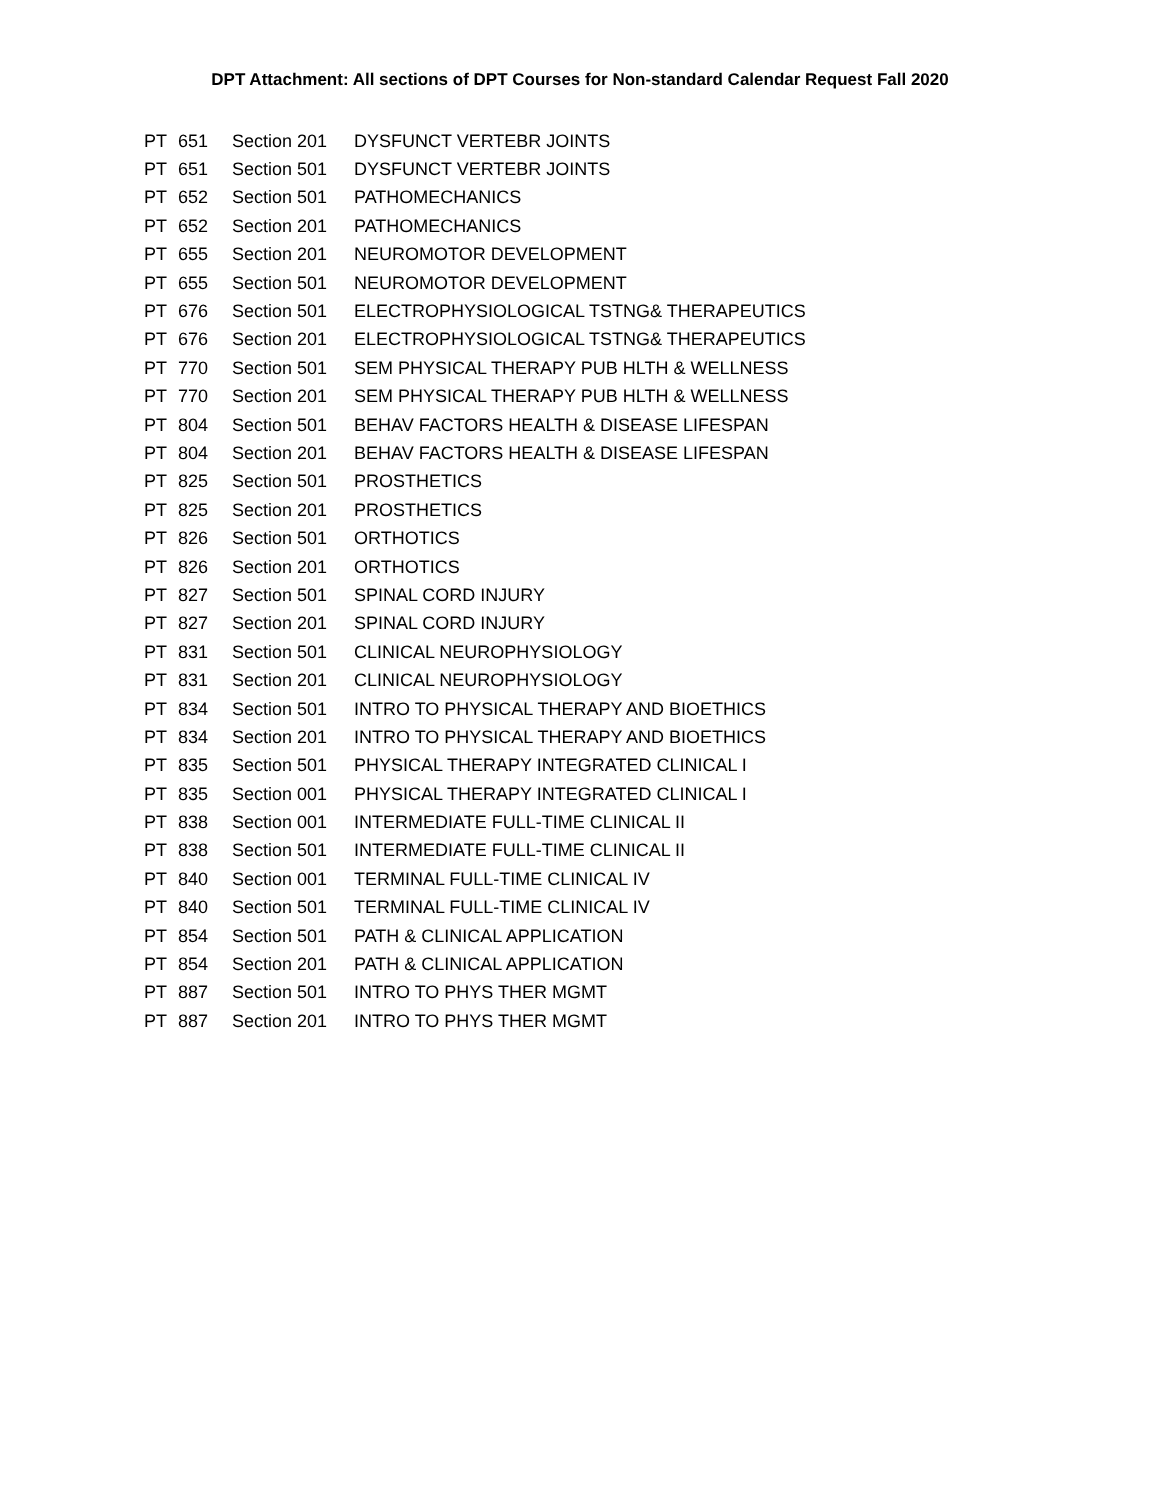DPT Attachment: All sections of DPT Courses for Non-standard Calendar Request Fall 2020
| PT | 651 | Section 201 | DYSFUNCT VERTEBR JOINTS |
| PT | 651 | Section 501 | DYSFUNCT VERTEBR JOINTS |
| PT | 652 | Section 501 | PATHOMECHANICS |
| PT | 652 | Section 201 | PATHOMECHANICS |
| PT | 655 | Section 201 | NEUROMOTOR DEVELOPMENT |
| PT | 655 | Section 501 | NEUROMOTOR DEVELOPMENT |
| PT | 676 | Section 501 | ELECTROPHYSIOLOGICAL TSTNG& THERAPEUTICS |
| PT | 676 | Section 201 | ELECTROPHYSIOLOGICAL TSTNG& THERAPEUTICS |
| PT | 770 | Section 501 | SEM PHYSICAL THERAPY PUB HLTH & WELLNESS |
| PT | 770 | Section 201 | SEM PHYSICAL THERAPY PUB HLTH & WELLNESS |
| PT | 804 | Section 501 | BEHAV FACTORS HEALTH & DISEASE LIFESPAN |
| PT | 804 | Section 201 | BEHAV FACTORS HEALTH & DISEASE LIFESPAN |
| PT | 825 | Section 501 | PROSTHETICS |
| PT | 825 | Section 201 | PROSTHETICS |
| PT | 826 | Section 501 | ORTHOTICS |
| PT | 826 | Section 201 | ORTHOTICS |
| PT | 827 | Section 501 | SPINAL CORD INJURY |
| PT | 827 | Section 201 | SPINAL CORD INJURY |
| PT | 831 | Section 501 | CLINICAL NEUROPHYSIOLOGY |
| PT | 831 | Section 201 | CLINICAL NEUROPHYSIOLOGY |
| PT | 834 | Section 501 | INTRO TO PHYSICAL THERAPY AND BIOETHICS |
| PT | 834 | Section 201 | INTRO TO PHYSICAL THERAPY AND BIOETHICS |
| PT | 835 | Section 501 | PHYSICAL THERAPY INTEGRATED CLINICAL I |
| PT | 835 | Section 001 | PHYSICAL THERAPY INTEGRATED CLINICAL I |
| PT | 838 | Section 001 | INTERMEDIATE FULL-TIME CLINICAL II |
| PT | 838 | Section 501 | INTERMEDIATE FULL-TIME CLINICAL II |
| PT | 840 | Section 001 | TERMINAL FULL-TIME CLINICAL IV |
| PT | 840 | Section 501 | TERMINAL FULL-TIME CLINICAL IV |
| PT | 854 | Section 501 | PATH & CLINICAL APPLICATION |
| PT | 854 | Section 201 | PATH & CLINICAL APPLICATION |
| PT | 887 | Section 501 | INTRO TO PHYS THER MGMT |
| PT | 887 | Section 201 | INTRO TO PHYS THER MGMT |